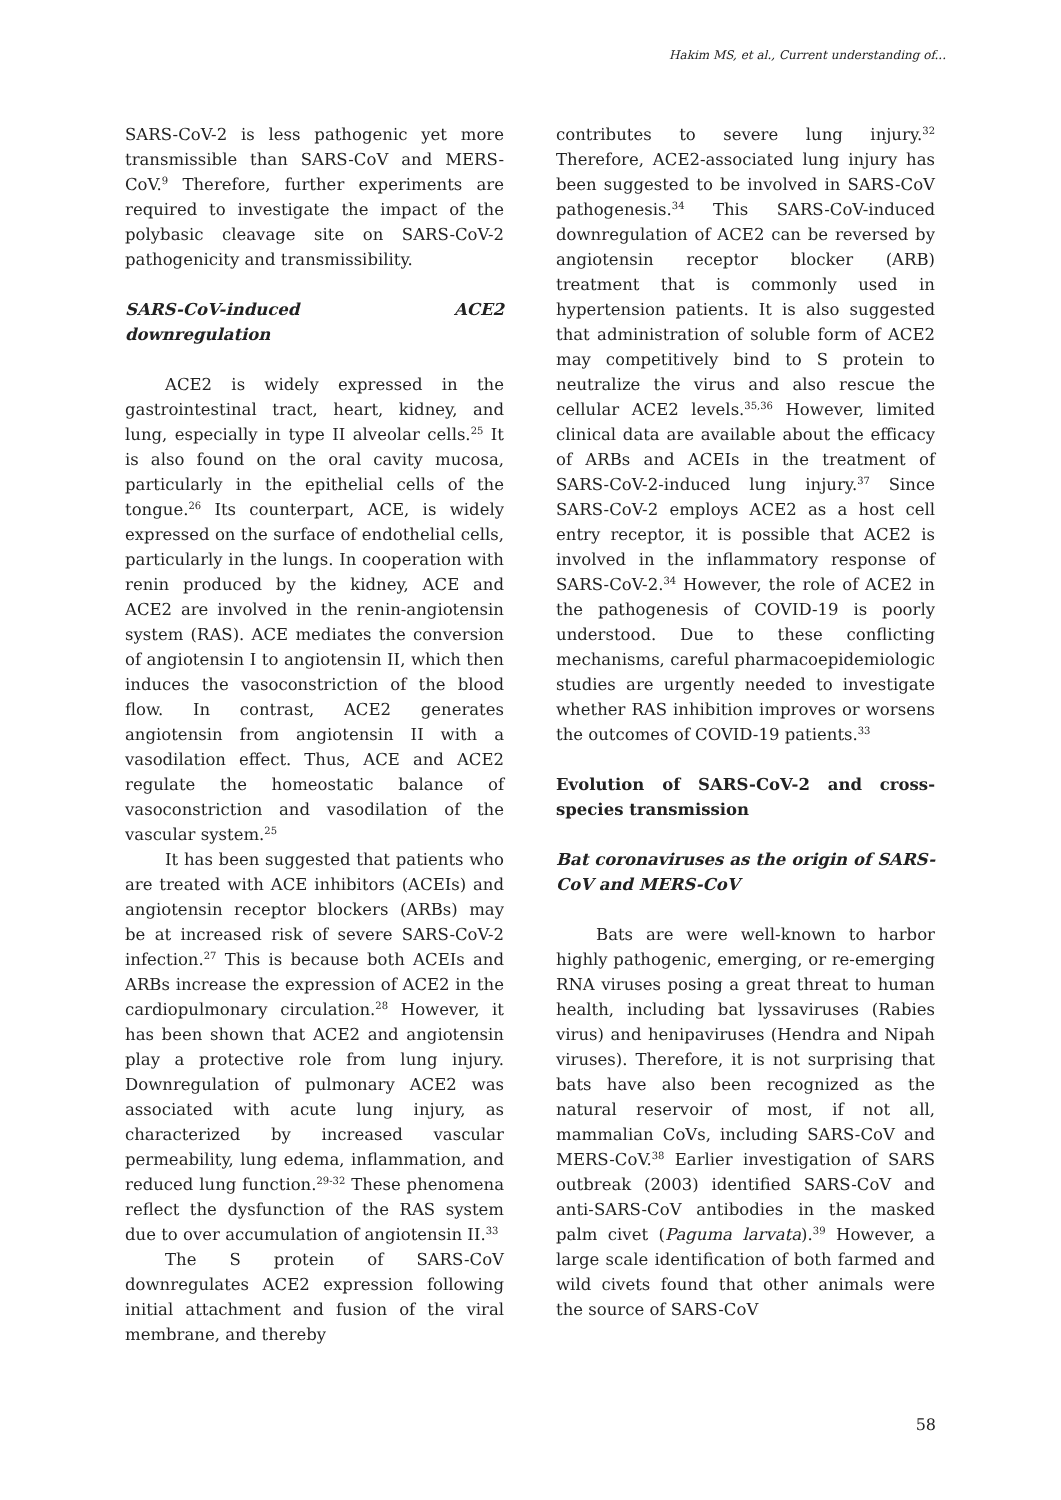Hakim MS, et al., Current understanding of...
SARS-CoV-2 is less pathogenic yet more transmissible than SARS-CoV and MERS-CoV.<sup>9</sup> Therefore, further experiments are required to investigate the impact of the polybasic cleavage site on SARS-CoV-2 pathogenicity and transmissibility.
SARS-CoV-induced ACE2 downregulation
ACE2 is widely expressed in the gastrointestinal tract, heart, kidney, and lung, especially in type II alveolar cells.<sup>25</sup> It is also found on the oral cavity mucosa, particularly in the epithelial cells of the tongue.<sup>26</sup> Its counterpart, ACE, is widely expressed on the surface of endothelial cells, particularly in the lungs. In cooperation with renin produced by the kidney, ACE and ACE2 are involved in the renin-angiotensin system (RAS). ACE mediates the conversion of angiotensin I to angiotensin II, which then induces the vasoconstriction of the blood flow. In contrast, ACE2 generates angiotensin from angiotensin II with a vasodilation effect. Thus, ACE and ACE2 regulate the homeostatic balance of vasoconstriction and vasodilation of the vascular system.<sup>25</sup>
It has been suggested that patients who are treated with ACE inhibitors (ACEIs) and angiotensin receptor blockers (ARBs) may be at increased risk of severe SARS-CoV-2 infection.<sup>27</sup> This is because both ACEIs and ARBs increase the expression of ACE2 in the cardiopulmonary circulation.<sup>28</sup> However, it has been shown that ACE2 and angiotensin play a protective role from lung injury. Downregulation of pulmonary ACE2 was associated with acute lung injury, as characterized by increased vascular permeability, lung edema, inflammation, and reduced lung function.<sup>29-32</sup> These phenomena reflect the dysfunction of the RAS system due to over accumulation of angiotensin II.<sup>33</sup>
The S protein of SARS-CoV downregulates ACE2 expression following initial attachment and fusion of the viral membrane, and thereby
contributes to severe lung injury.<sup>32</sup> Therefore, ACE2-associated lung injury has been suggested to be involved in SARS-CoV pathogenesis.<sup>34</sup> This SARS-CoV-induced downregulation of ACE2 can be reversed by angiotensin receptor blocker (ARB) treatment that is commonly used in hypertension patients. It is also suggested that administration of soluble form of ACE2 may competitively bind to S protein to neutralize the virus and also rescue the cellular ACE2 levels.<sup>35,36</sup> However, limited clinical data are available about the efficacy of ARBs and ACEIs in the treatment of SARS-CoV-2-induced lung injury.<sup>37</sup> Since SARS-CoV-2 employs ACE2 as a host cell entry receptor, it is possible that ACE2 is involved in the inflammatory response of SARS-CoV-2.<sup>34</sup> However, the role of ACE2 in the pathogenesis of COVID-19 is poorly understood. Due to these conflicting mechanisms, careful pharmacoepidemiologic studies are urgently needed to investigate whether RAS inhibition improves or worsens the outcomes of COVID-19 patients.<sup>33</sup>
Evolution of SARS-CoV-2 and cross-species transmission
Bat coronaviruses as the origin of SARS-CoV and MERS-CoV
Bats are were well-known to harbor highly pathogenic, emerging, or re-emerging RNA viruses posing a great threat to human health, including bat lyssaviruses (Rabies virus) and henipaviruses (Hendra and Nipah viruses). Therefore, it is not surprising that bats have also been recognized as the natural reservoir of most, if not all, mammalian CoVs, including SARS-CoV and MERS-CoV.<sup>38</sup> Earlier investigation of SARS outbreak (2003) identified SARS-CoV and anti-SARS-CoV antibodies in the masked palm civet (Paguma larvata).<sup>39</sup> However, a large scale identification of both farmed and wild civets found that other animals were the source of SARS-CoV
58